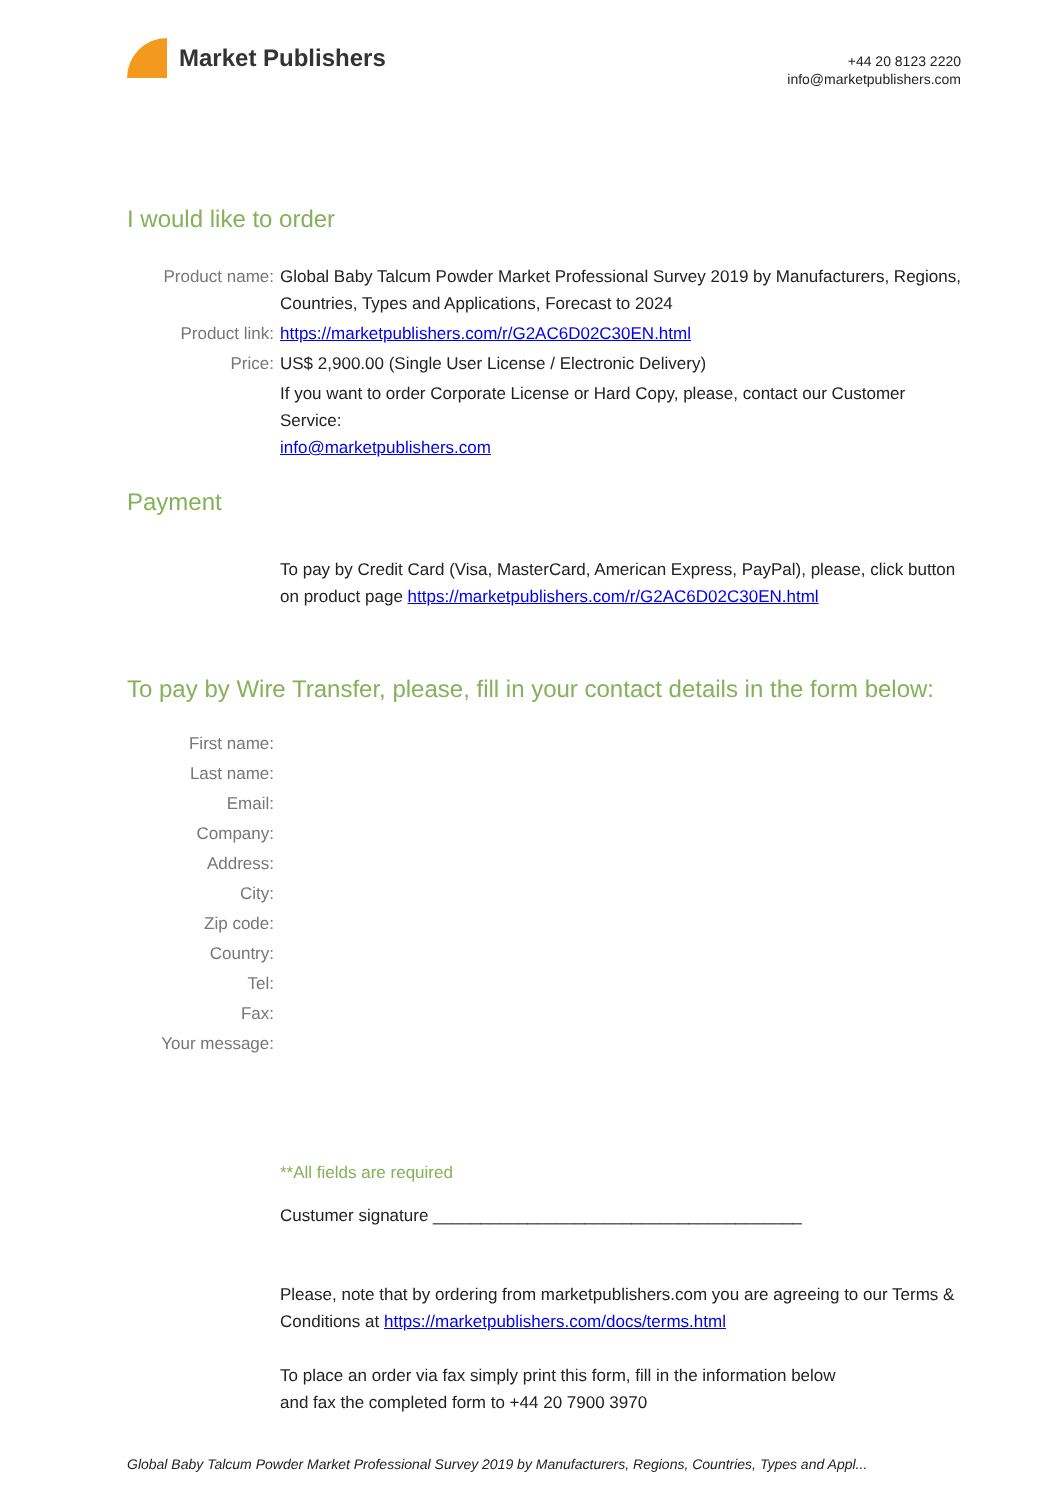Market Publishers
+44 20 8123 2220
info@marketpublishers.com
I would like to order
Product name: Global Baby Talcum Powder Market Professional Survey 2019 by Manufacturers, Regions, Countries, Types and Applications, Forecast to 2024
Product link: https://marketpublishers.com/r/G2AC6D02C30EN.html
Price: US$ 2,900.00 (Single User License / Electronic Delivery)
If you want to order Corporate License or Hard Copy, please, contact our Customer Service:
info@marketpublishers.com
Payment
To pay by Credit Card (Visa, MasterCard, American Express, PayPal), please, click button on product page https://marketpublishers.com/r/G2AC6D02C30EN.html
To pay by Wire Transfer, please, fill in your contact details in the form below:
First name:
Last name:
Email:
Company:
Address:
City:
Zip code:
Country:
Tel:
Fax:
Your message:
**All fields are required
Custumer signature _______________________________________
Please, note that by ordering from marketpublishers.com you are agreeing to our Terms & Conditions at https://marketpublishers.com/docs/terms.html
To place an order via fax simply print this form, fill in the information below
and fax the completed form to +44 20 7900 3970
Global Baby Talcum Powder Market Professional Survey 2019 by Manufacturers, Regions, Countries, Types and Appl...